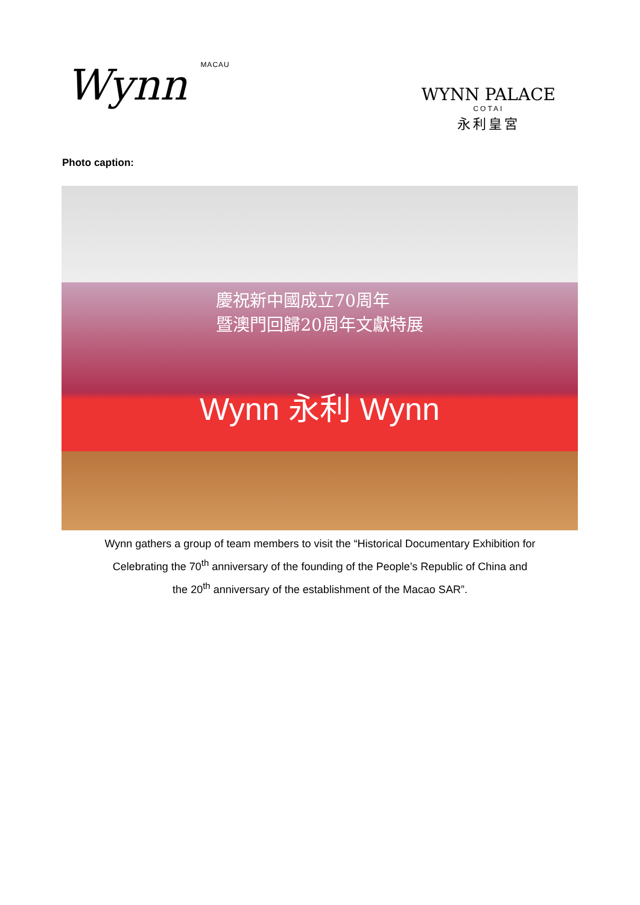Wynn MACAU
WYNN PALACE
COTAI
永利皇宮
Photo caption:
慶祝新中國成立70周年
暨澳門回歸20周年文獻特展
Wynn 永利 Wynn
Wynn gathers a group of team members to visit the “Historical Documentary Exhibition for
Celebrating the 70<sup>th</sup> anniversary of the founding of the People’s Republic of China and
the 20<sup>th</sup> anniversary of the establishment of the Macao SAR”.